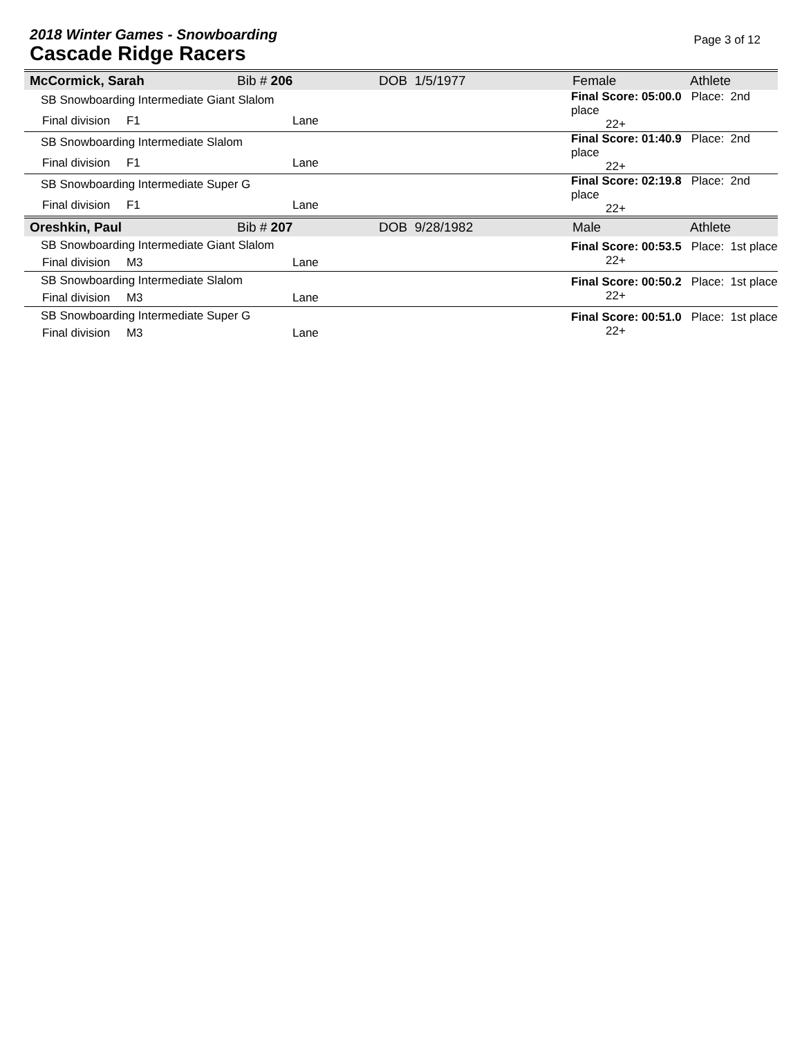2018 Winter Games - Snowboarding
Cascade Ridge Racers
Page 3 of 12
| McCormick, Sarah | Bib # 206 | DOB 1/5/1977 | Female | Athlete |
| SB Snowboarding Intermediate Giant Slalom | | | Final Score: 05:00.0 Place: 2nd place 22+ | |
| Final division F1 | Lane | | | |
| SB Snowboarding Intermediate Slalom | | | Final Score: 01:40.9 Place: 2nd place 22+ | |
| Final division F1 | Lane | | | |
| SB Snowboarding Intermediate Super G | | | Final Score: 02:19.8 Place: 2nd place 22+ | |
| Final division F1 | Lane | | | |
| Oreshkin, Paul | Bib # 207 | DOB 9/28/1982 | Male | Athlete |
| SB Snowboarding Intermediate Giant Slalom | | | Final Score: 00:53.5 Place: 1st place 22+ | |
| Final division M3 | Lane | | | |
| SB Snowboarding Intermediate Slalom | | | Final Score: 00:50.2 Place: 1st place 22+ | |
| Final division M3 | Lane | | | |
| SB Snowboarding Intermediate Super G | | | Final Score: 00:51.0 Place: 1st place 22+ | |
| Final division M3 | Lane | | | |